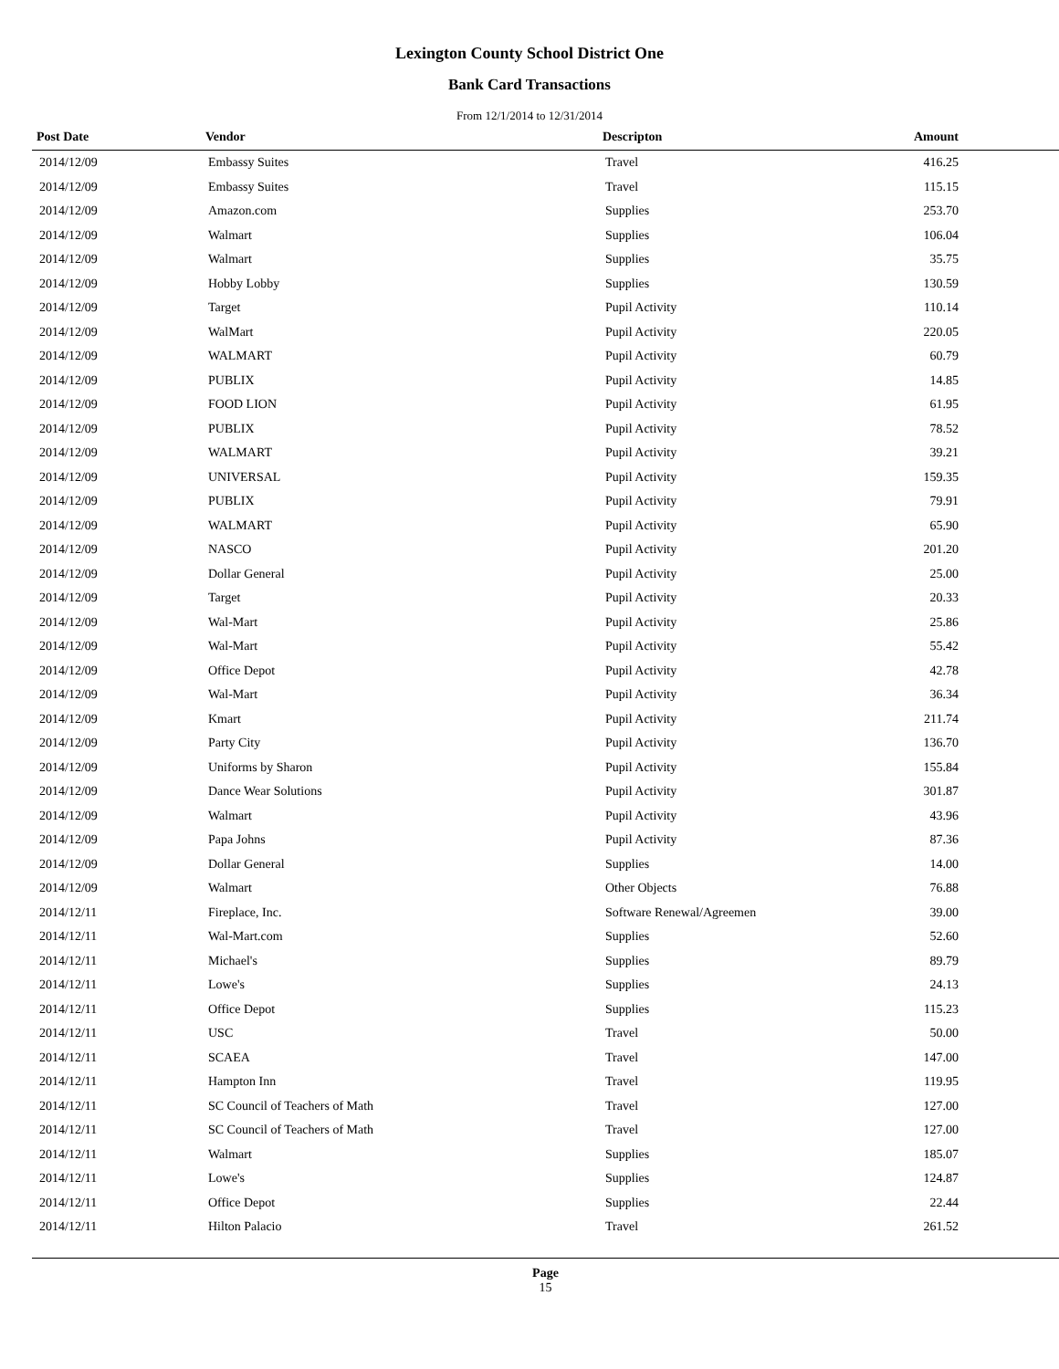Lexington County School District One
Bank Card Transactions
From 12/1/2014 to 12/31/2014
| Post Date | Vendor | Descripton | Amount |
| --- | --- | --- | --- |
| 2014/12/09 | Embassy Suites | Travel | 416.25 |
| 2014/12/09 | Embassy Suites | Travel | 115.15 |
| 2014/12/09 | Amazon.com | Supplies | 253.70 |
| 2014/12/09 | Walmart | Supplies | 106.04 |
| 2014/12/09 | Walmart | Supplies | 35.75 |
| 2014/12/09 | Hobby Lobby | Supplies | 130.59 |
| 2014/12/09 | Target | Pupil Activity | 110.14 |
| 2014/12/09 | WalMart | Pupil Activity | 220.05 |
| 2014/12/09 | WALMART | Pupil Activity | 60.79 |
| 2014/12/09 | PUBLIX | Pupil Activity | 14.85 |
| 2014/12/09 | FOOD LION | Pupil Activity | 61.95 |
| 2014/12/09 | PUBLIX | Pupil Activity | 78.52 |
| 2014/12/09 | WALMART | Pupil Activity | 39.21 |
| 2014/12/09 | UNIVERSAL | Pupil Activity | 159.35 |
| 2014/12/09 | PUBLIX | Pupil Activity | 79.91 |
| 2014/12/09 | WALMART | Pupil Activity | 65.90 |
| 2014/12/09 | NASCO | Pupil Activity | 201.20 |
| 2014/12/09 | Dollar General | Pupil Activity | 25.00 |
| 2014/12/09 | Target | Pupil Activity | 20.33 |
| 2014/12/09 | Wal-Mart | Pupil Activity | 25.86 |
| 2014/12/09 | Wal-Mart | Pupil Activity | 55.42 |
| 2014/12/09 | Office Depot | Pupil Activity | 42.78 |
| 2014/12/09 | Wal-Mart | Pupil Activity | 36.34 |
| 2014/12/09 | Kmart | Pupil Activity | 211.74 |
| 2014/12/09 | Party City | Pupil Activity | 136.70 |
| 2014/12/09 | Uniforms by Sharon | Pupil Activity | 155.84 |
| 2014/12/09 | Dance Wear Solutions | Pupil Activity | 301.87 |
| 2014/12/09 | Walmart | Pupil Activity | 43.96 |
| 2014/12/09 | Papa Johns | Pupil Activity | 87.36 |
| 2014/12/09 | Dollar General | Supplies | 14.00 |
| 2014/12/09 | Walmart | Other Objects | 76.88 |
| 2014/12/11 | Fireplace, Inc. | Software Renewal/Agreemen | 39.00 |
| 2014/12/11 | Wal-Mart.com | Supplies | 52.60 |
| 2014/12/11 | Michael's | Supplies | 89.79 |
| 2014/12/11 | Lowe's | Supplies | 24.13 |
| 2014/12/11 | Office Depot | Supplies | 115.23 |
| 2014/12/11 | USC | Travel | 50.00 |
| 2014/12/11 | SCAEA | Travel | 147.00 |
| 2014/12/11 | Hampton Inn | Travel | 119.95 |
| 2014/12/11 | SC Council of Teachers of Math | Travel | 127.00 |
| 2014/12/11 | SC Council of Teachers of Math | Travel | 127.00 |
| 2014/12/11 | Walmart | Supplies | 185.07 |
| 2014/12/11 | Lowe's | Supplies | 124.87 |
| 2014/12/11 | Office Depot | Supplies | 22.44 |
| 2014/12/11 | Hilton Palacio | Travel | 261.52 |
Page
15